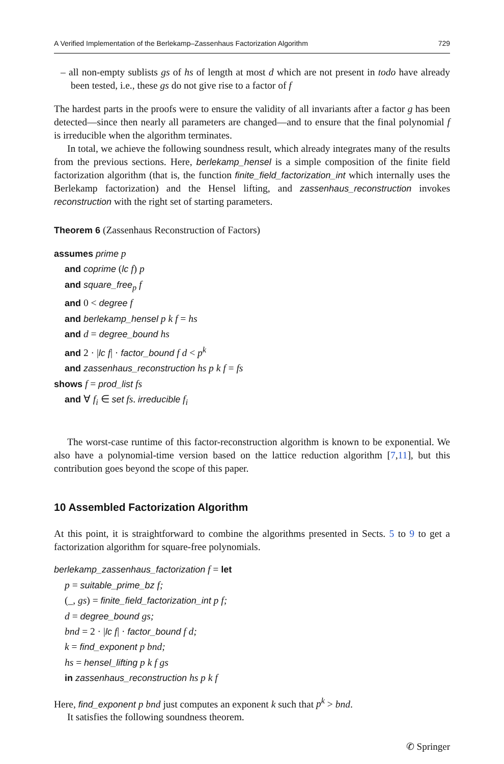A Verified Implementation of the Berlekamp–Zassenhaus Factorization Algorithm 729
– all non-empty sublists gs of hs of length at most d which are not present in todo have already been tested, i.e., these gs do not give rise to a factor of f
The hardest parts in the proofs were to ensure the validity of all invariants after a factor g has been detected—since then nearly all parameters are changed—and to ensure that the final polynomial f is irreducible when the algorithm terminates.
In total, we achieve the following soundness result, which already integrates many of the results from the previous sections. Here, berlekamp_hensel is a simple composition of the finite field factorization algorithm (that is, the function finite_field_factorization_int which internally uses the Berlekamp factorization) and the Hensel lifting, and zassenhaus_reconstruction invokes reconstruction with the right set of starting parameters.
Theorem 6 (Zassenhaus Reconstruction of Factors)
assumes prime p
and coprime (lc f) p
and square_free<sub>p</sub> f
and 0 < degree f
and berlekamp_hensel p k f = hs
and d = degree_bound hs
and 2 · |lc f| · factor_bound f d < p<sup>k</sup>
and zassenhaus_reconstruction hs p k f = fs
shows f = prod_list fs
and ∀ f<sub>i</sub> ∈ set fs. irreducible f<sub>i</sub>
The worst-case runtime of this factor-reconstruction algorithm is known to be exponential. We also have a polynomial-time version based on the lattice reduction algorithm [7,11], but this contribution goes beyond the scope of this paper.
10 Assembled Factorization Algorithm
At this point, it is straightforward to combine the algorithms presented in Sects. 5 to 9 to get a factorization algorithm for square-free polynomials.
berlekamp_zassenhaus_factorization f = let
p = suitable_prime_bz f;
(_, gs) = finite_field_factorization_int p f;
d = degree_bound gs;
bnd = 2 · |lc f| · factor_bound f d;
k = find_exponent p bnd;
hs = hensel_lifting p k f gs
in zassenhaus_reconstruction hs p k f
Here, find_exponent p bnd just computes an exponent k such that p<sup>k</sup> > bnd.
It satisfies the following soundness theorem.
✆ Springer